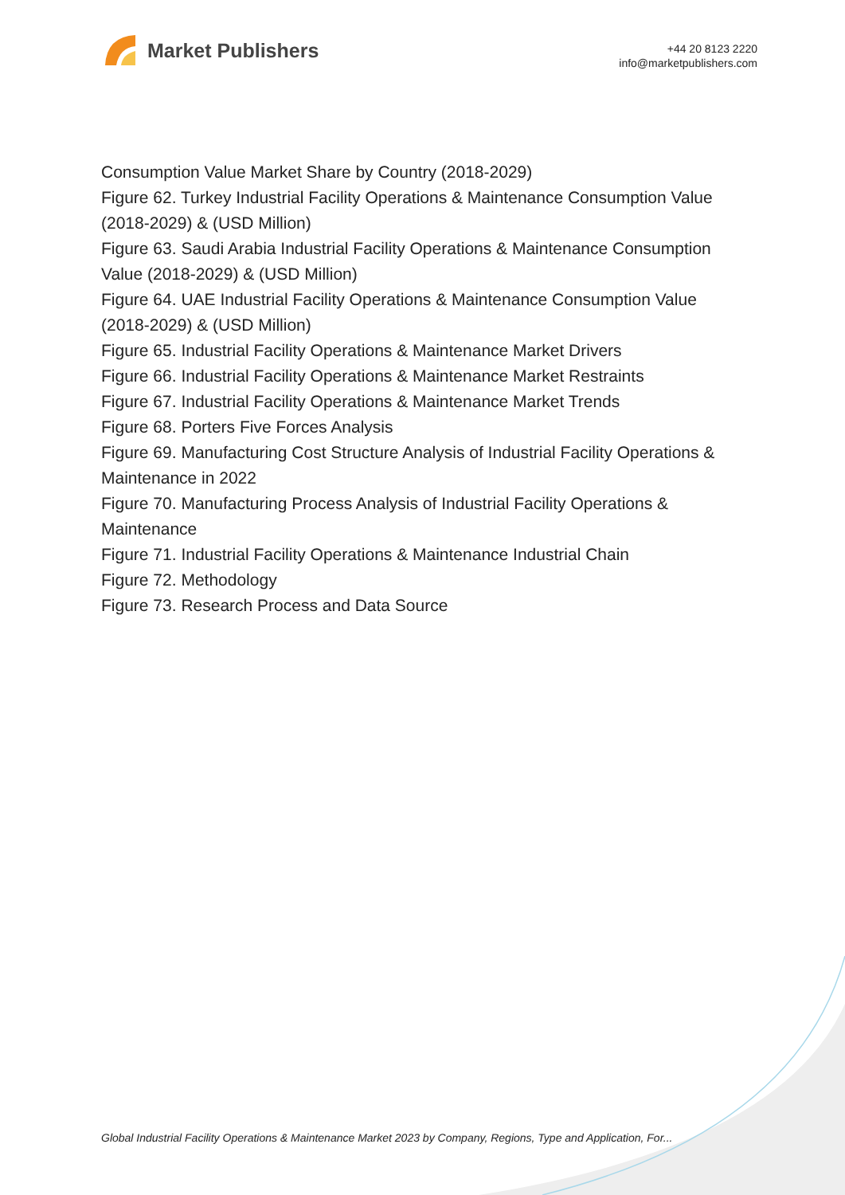Market Publishers
+44 20 8123 2220
info@marketpublishers.com
Consumption Value Market Share by Country (2018-2029)
Figure 62. Turkey Industrial Facility Operations & Maintenance Consumption Value (2018-2029) & (USD Million)
Figure 63. Saudi Arabia Industrial Facility Operations & Maintenance Consumption Value (2018-2029) & (USD Million)
Figure 64. UAE Industrial Facility Operations & Maintenance Consumption Value (2018-2029) & (USD Million)
Figure 65. Industrial Facility Operations & Maintenance Market Drivers
Figure 66. Industrial Facility Operations & Maintenance Market Restraints
Figure 67. Industrial Facility Operations & Maintenance Market Trends
Figure 68. Porters Five Forces Analysis
Figure 69. Manufacturing Cost Structure Analysis of Industrial Facility Operations & Maintenance in 2022
Figure 70. Manufacturing Process Analysis of Industrial Facility Operations & Maintenance
Figure 71. Industrial Facility Operations & Maintenance Industrial Chain
Figure 72. Methodology
Figure 73. Research Process and Data Source
Global Industrial Facility Operations & Maintenance Market 2023 by Company, Regions, Type and Application, For...